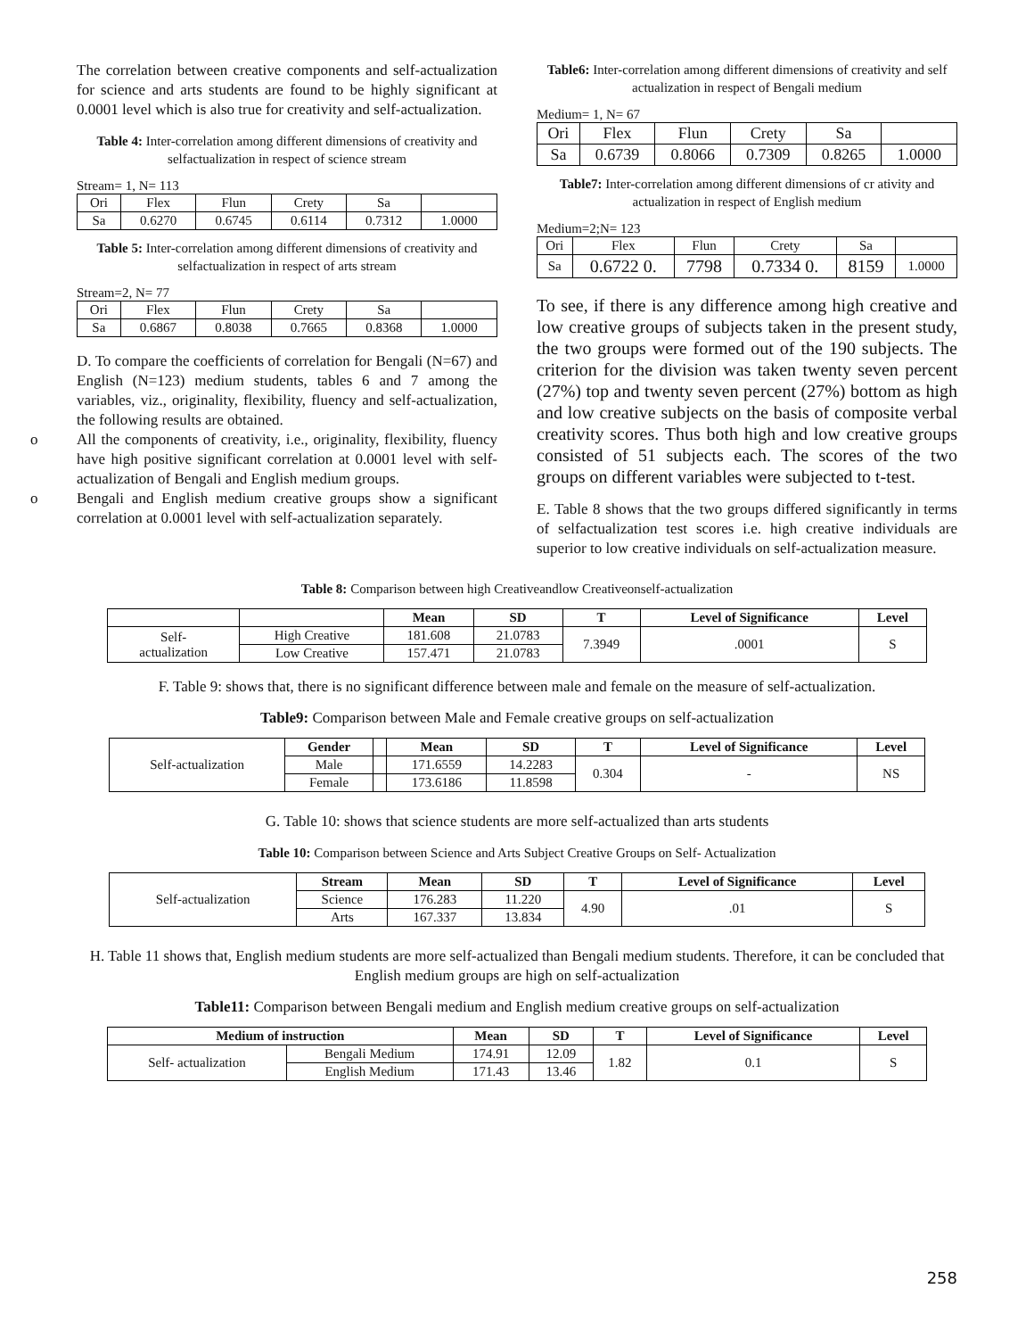The correlation between creative components and self-actualization for science and arts students are found to be highly significant at 0.0001 level which is also true for creativity and self-actualization.
Table 4: Inter-correlation among different dimensions of creativity and selfactualization in respect of science stream
Stream= 1, N= 113
| Ori | Flex | Flun | Crety | Sa | |
| Sa | 0.6270 | 0.6745 | 0.6114 | 0.7312 | 1.0000 |
Table 5: Inter-correlation among different dimensions of creativity and selfactualization in respect of arts stream
Stream=2, N= 77
| Ori | Flex | Flun | Crety | Sa | |
| Sa | 0.6867 | 0.8038 | 0.7665 | 0.8368 | 1.0000 |
D. To compare the coefficients of correlation for Bengali (N=67) and English (N=123) medium students, tables 6 and 7 among the variables, viz., originality, flexibility, fluency and self-actualization, the following results are obtained.
o All the components of creativity, i.e., originality, flexibility, fluency have high positive significant correlation at 0.0001 level with self-actualization of Bengali and English medium groups.
o Bengali and English medium creative groups show a significant correlation at 0.0001 level with self-actualization separately.
Table6: Inter-correlation among different dimensions of creativity and self actualization in respect of Bengali medium
Medium= 1, N= 67
| Ori | Flex | Flun | Crety | Sa | |
| Sa | 0.6739 | 0.8066 | 0.7309 | 0.8265 | 1.0000 |
Table7: Inter-correlation among different dimensions of cr ativity and actualization in respect of English medium
Medium=2;N= 123
| Ori | Flex | Flun | Crety | Sa | |
| Sa | 0.6722 0. | 7798 | 0.7334 0. | 8159 | 1.0000 |
To see, if there is any difference among high creative and low creative groups of subjects taken in the present study, the two groups were formed out of the 190 subjects. The criterion for the division was taken twenty seven percent (27%) top and twenty seven percent (27%) bottom as high and low creative subjects on the basis of composite verbal creativity scores. Thus both high and low creative groups consisted of 51 subjects each. The scores of the two groups on different variables were subjected to t-test.
E. Table 8 shows that the two groups differed significantly in terms of selfactualization test scores i.e. high creative individuals are superior to low creative individuals on self-actualization measure.
Table 8: Comparison between high Creativeandlow Creativeonself-actualization
| | | Mean | SD | T | Level of Significance | Level |
| --- | --- | --- | --- | --- | --- | --- |
| Self- actualization | High Creative | 181.608 | 21.0783 | 7.3949 | .0001 | S |
| | Low Creative | 157.471 | 21.0783 | | | |
F. Table 9: shows that, there is no significant difference between male and female on the measure of self-actualization.
Table9: Comparison between Male and Female creative groups on self-actualization
| Self-actualization | Gender | | Mean | SD | T | Level of Significance | Level |
| | Male | | 171.6559 | 14.2283 | 0.304 | - | NS |
| | Female | | 173.6186 | 11.8598 | | | |
G. Table 10: shows that science students are more self-actualized than arts students
Table 10: Comparison between Science and Arts Subject Creative Groups on Self- Actualization
| Self-actualization | Stream | Mean | SD | T | Level of Significance | Level |
| | Science | 176.283 | 11.220 | 4.90 | .01 | S |
| | Arts | 167.337 | 13.834 | | | |
H. Table 11 shows that, English medium students are more self-actualized than Bengali medium students. Therefore, it can be concluded that English medium groups are high on self-actualization
Table11: Comparison between Bengali medium and English medium creative groups on self-actualization
| Medium of instruction | | Mean | SD | T | Level of Significance | Level |
| --- | --- | --- | --- | --- | --- | --- |
| Self- actualization | Bengali Medium | 174.91 | 12.09 | 1.82 | 0.1 | S |
| | English Medium | 171.43 | 13.46 | | | |
258